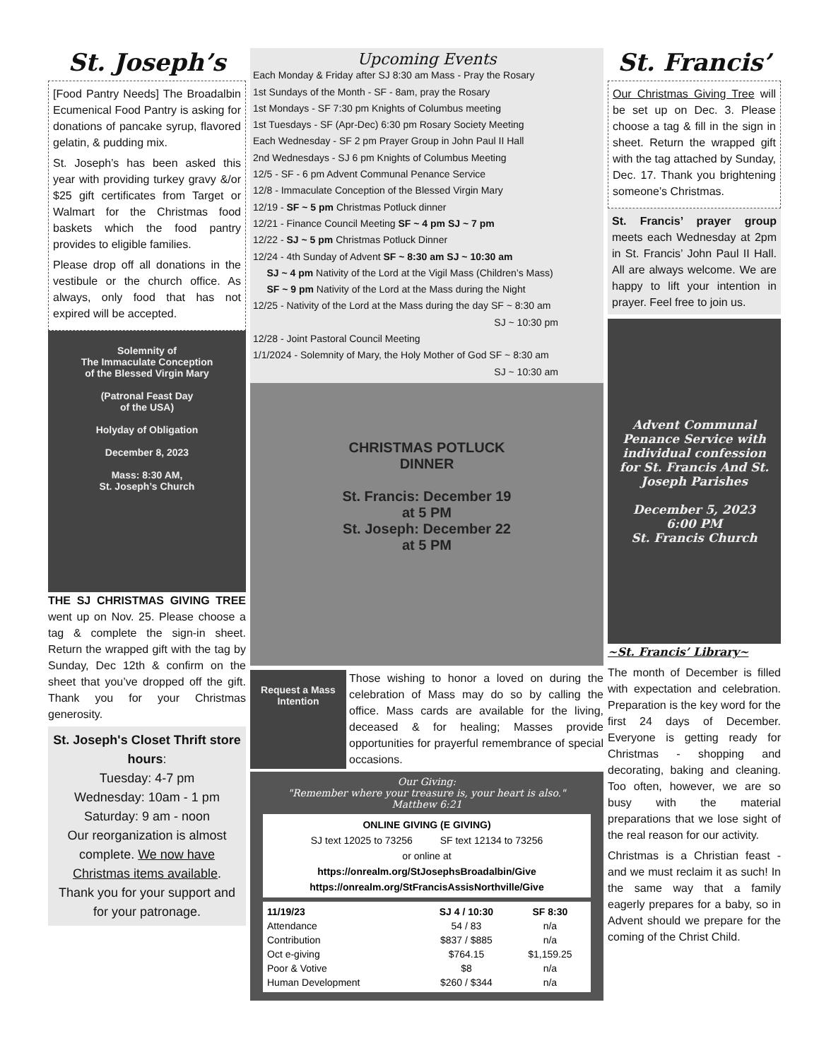St. Joseph’s
[Food Pantry Needs] The Broadalbin Ecumenical Food Pantry is asking for donations of pancake syrup, flavored gelatin, & pudding mix.
St. Joseph’s has been asked this year with providing turkey gravy &/or $25 gift certificates from Target or Walmart for the Christmas food baskets which the food pantry provides to eligible families.
Please drop off all donations in the vestibule or the church office. As always, only food that has not expired will be accepted.
Solemnity of
The Immaculate Conception
of the Blessed Virgin Mary
(Patronal Feast Day
of the USA)
Holyday of Obligation
December 8, 2023
Mass: 8:30 AM,
St. Joseph’s Church
THE SJ CHRISTMAS GIVING TREE went up on Nov. 25. Please choose a tag & complete the sign-in sheet. Return the wrapped gift with the tag by Sunday, Dec 12th & confirm on the sheet that you’ve dropped off the gift. Thank you for your Christmas generosity.
St. Joseph's Closet Thrift store hours:
Tuesday: 4-7 pm
Wednesday: 10am - 1 pm
Saturday: 9 am - noon
Our reorganization is almost complete. We now have Christmas items available.
Thank you for your support and for your patronage.
Upcoming Events
Each Monday & Friday after SJ 8:30 am Mass - Pray the Rosary
1st Sundays of the Month - SF - 8am, pray the Rosary
1st Mondays - SF 7:30 pm Knights of Columbus meeting
1st Tuesdays - SF (Apr-Dec) 6:30 pm Rosary Society Meeting
Each Wednesday - SF 2 pm Prayer Group in John Paul II Hall
2nd Wednesdays - SJ 6 pm Knights of Columbus Meeting
12/5 - SF - 6 pm Advent Communal Penance Service
12/8 - Immaculate Conception of the Blessed Virgin Mary
12/19 - SF ~ 5 pm Christmas Potluck dinner
12/21 - Finance Council Meeting SF ~ 4 pm SJ ~ 7 pm
12/22 - SJ ~ 5 pm Christmas Potluck Dinner
12/24 - 4th Sunday of Advent SF ~ 8:30 am SJ ~ 10:30 am
SJ ~ 4 pm Nativity of the Lord at the Vigil Mass (Children’s Mass)
SF ~ 9 pm Nativity of the Lord at the Mass during the Night
12/25 - Nativity of the Lord at the Mass during the day SF ~ 8:30 am
SJ ~ 10:30 pm
12/28 - Joint Pastoral Council Meeting
1/1/2024 - Solemnity of Mary, the Holy Mother of God SF ~ 8:30 am
SJ ~ 10:30 am
CHRISTMAS POTLUCK
DINNER
St. Francis: December 19
at 5 PM
St. Joseph: December 22
at 5 PM
Request a Mass Intention
Those wishing to honor a loved on during the celebration of Mass may do so by calling the office. Mass cards are available for the living, deceased & for healing; Masses provide opportunities for prayerful remembrance of special occasions.
Our Giving:
"Remember where your treasure is, your heart is also."
Matthew 6:21
ONLINE GIVING (E GIVING)
SJ text 12025 to 73256 SF text 12134 to 73256
or online at
https://onrealm.org/StJosephsBroadalbin/Give
https://onrealm.org/StFrancisAssisNorthville/Give
| 11/19/23 | SJ 4 / 10:30 | SF 8:30 |
| --- | --- | --- |
| Attendance | 54 / 83 | n/a |
| Contribution | $837 / $885 | n/a |
| Oct e-giving | $764.15 | $1,159.25 |
| Poor & Votive | $8 | n/a |
| Human Development | $260 / $344 | n/a |
St. Francis’
Our Christmas Giving Tree will be set up on Dec. 3. Please choose a tag & fill in the sign in sheet. Return the wrapped gift with the tag attached by Sunday, Dec. 17. Thank you brightening someone’s Christmas.
St. Francis’ prayer group meets each Wednesday at 2pm in St. Francis’ John Paul II Hall. All are always welcome. We are happy to lift your intention in prayer. Feel free to join us.
Advent Communal Penance Service with individual confession for St. Francis And St. Joseph Parishes
December 5, 2023
6:00 PM
St. Francis Church
~St. Francis’ Library~
The month of December is filled with expectation and celebration. Preparation is the key word for the first 24 days of December. Everyone is getting ready for Christmas - shopping and decorating, baking and cleaning. Too often, however, we are so busy with the material preparations that we lose sight of the real reason for our activity.
Christmas is a Christian feast - and we must reclaim it as such! In the same way that a family eagerly prepares for a baby, so in Advent should we prepare for the coming of the Christ Child.